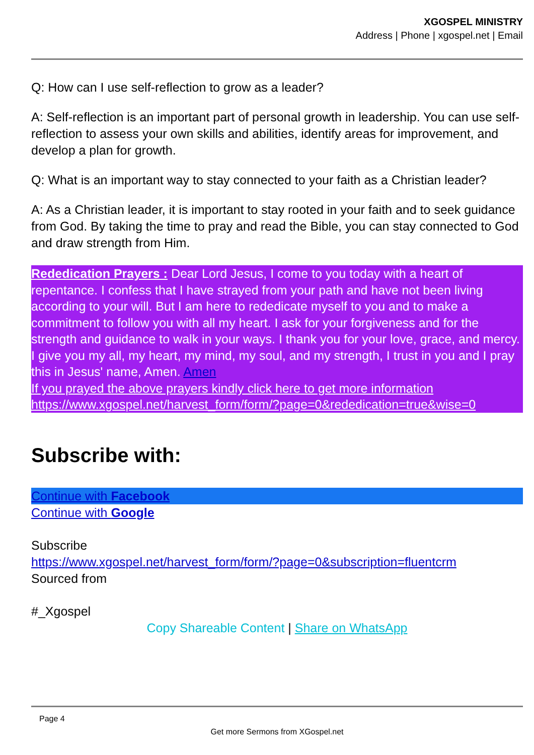XGOSPEL MINISTRY
Address | Phone | xgospel.net | Email
Q: How can I use self-reflection to grow as a leader?
A: Self-reflection is an important part of personal growth in leadership. You can use self-reflection to assess your own skills and abilities, identify areas for improvement, and develop a plan for growth.
Q: What is an important way to stay connected to your faith as a Christian leader?
A: As a Christian leader, it is important to stay rooted in your faith and to seek guidance from God. By taking the time to pray and read the Bible, you can stay connected to God and draw strength from Him.
Rededication Prayers : Dear Lord Jesus, I come to you today with a heart of repentance. I confess that I have strayed from your path and have not been living according to your will. But I am here to rededicate myself to you and to make a commitment to follow you with all my heart. I ask for your forgiveness and for the strength and guidance to walk in your ways. I thank you for your love, grace, and mercy. I give you my all, my heart, my mind, my soul, and my strength, I trust in you and I pray this in Jesus' name, Amen. Amen
If you prayed the above prayers kindly click here to get more information
https://www.xgospel.net/harvest_form/form/?page=0&rededication=true&wise=0
Subscribe with:
Continue with Facebook
Continue with Google
Subscribe
https://www.xgospel.net/harvest_form/form/?page=0&subscription=fluentcrm
Sourced from
#_Xgospel
Copy Shareable Content | Share on WhatsApp
Page 4
Get more Sermons from XGospel.net